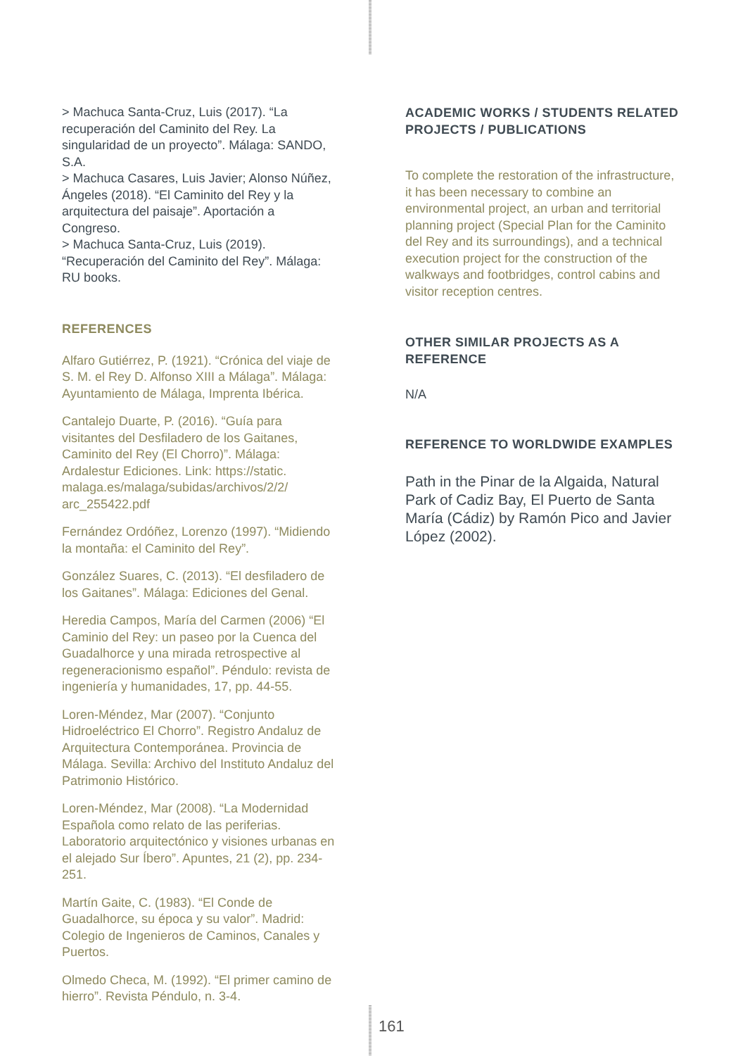> Machuca Santa-Cruz, Luis (2017). “La recuperación del Caminito del Rey. La singularidad de un proyecto”. Málaga: SANDO, S.A.
> Machuca Casares, Luis Javier; Alonso Núñez, Ángeles (2018). “El Caminito del Rey y la arquitectura del paisaje”. Aportación a Congreso.
> Machuca Santa-Cruz, Luis (2019). “Recuperación del Caminito del Rey”. Málaga: RU books.
REFERENCES
Alfaro Gutiérrez, P. (1921). “Crónica del viaje de S. M. el Rey D. Alfonso XIII a Málaga”. Málaga: Ayuntamiento de Málaga, Imprenta Ibérica.
Cantalejo Duarte, P. (2016). “Guía para visitantes del Desfiladero de los Gaitanes, Caminito del Rey (El Chorro)”. Málaga: Ardalestur Ediciones. Link: https://static. malaga.es/malaga/subidas/archivos/2/2/ arc_255422.pdf
Fernández Ordóñez, Lorenzo (1997). “Midiendo la montaña: el Caminito del Rey”.
González Suares, C. (2013). “El desfiladero de los Gaitanes”. Málaga: Ediciones del Genal.
Heredia Campos, María del Carmen (2006) “El Caminio del Rey: un paseo por la Cuenca del Guadalhorce y una mirada retrospective al regeneracionismo español”. Péndulo: revista de ingeniería y humanidades, 17, pp. 44-55.
Loren-Méndez, Mar (2007). “Conjunto Hidroeléctrico El Chorro”. Registro Andaluz de Arquitectura Contemporánea. Provincia de Málaga. Sevilla: Archivo del Instituto Andaluz del Patrimonio Histórico.
Loren-Méndez, Mar (2008). “La Modernidad Española como relato de las periferias. Laboratorio arquitectónico y visiones urbanas en el alejado Sur Íbero”. Apuntes, 21 (2), pp. 234-251.
Martín Gaite, C. (1983). “El Conde de Guadalhorce, su época y su valor”. Madrid: Colegio de Ingenieros de Caminos, Canales y Puertos.
Olmedo Checa, M. (1992). “El primer camino de hierro”. Revista Péndulo, n. 3-4.
ACADEMIC WORKS / STUDENTS RELATED PROJECTS / PUBLICATIONS
To complete the restoration of the infrastructure, it has been necessary to combine an environmental project, an urban and territorial planning project (Special Plan for the Caminito del Rey and its surroundings), and a technical execution project for the construction of the walkways and footbridges, control cabins and visitor reception centres.
OTHER SIMILAR PROJECTS AS A REFERENCE
N/A
REFERENCE TO WORLDWIDE EXAMPLES
Path in the Pinar de la Algaida, Natural Park of Cadiz Bay, El Puerto de Santa María (Cádiz) by Ramón Pico and Javier López (2002).
161